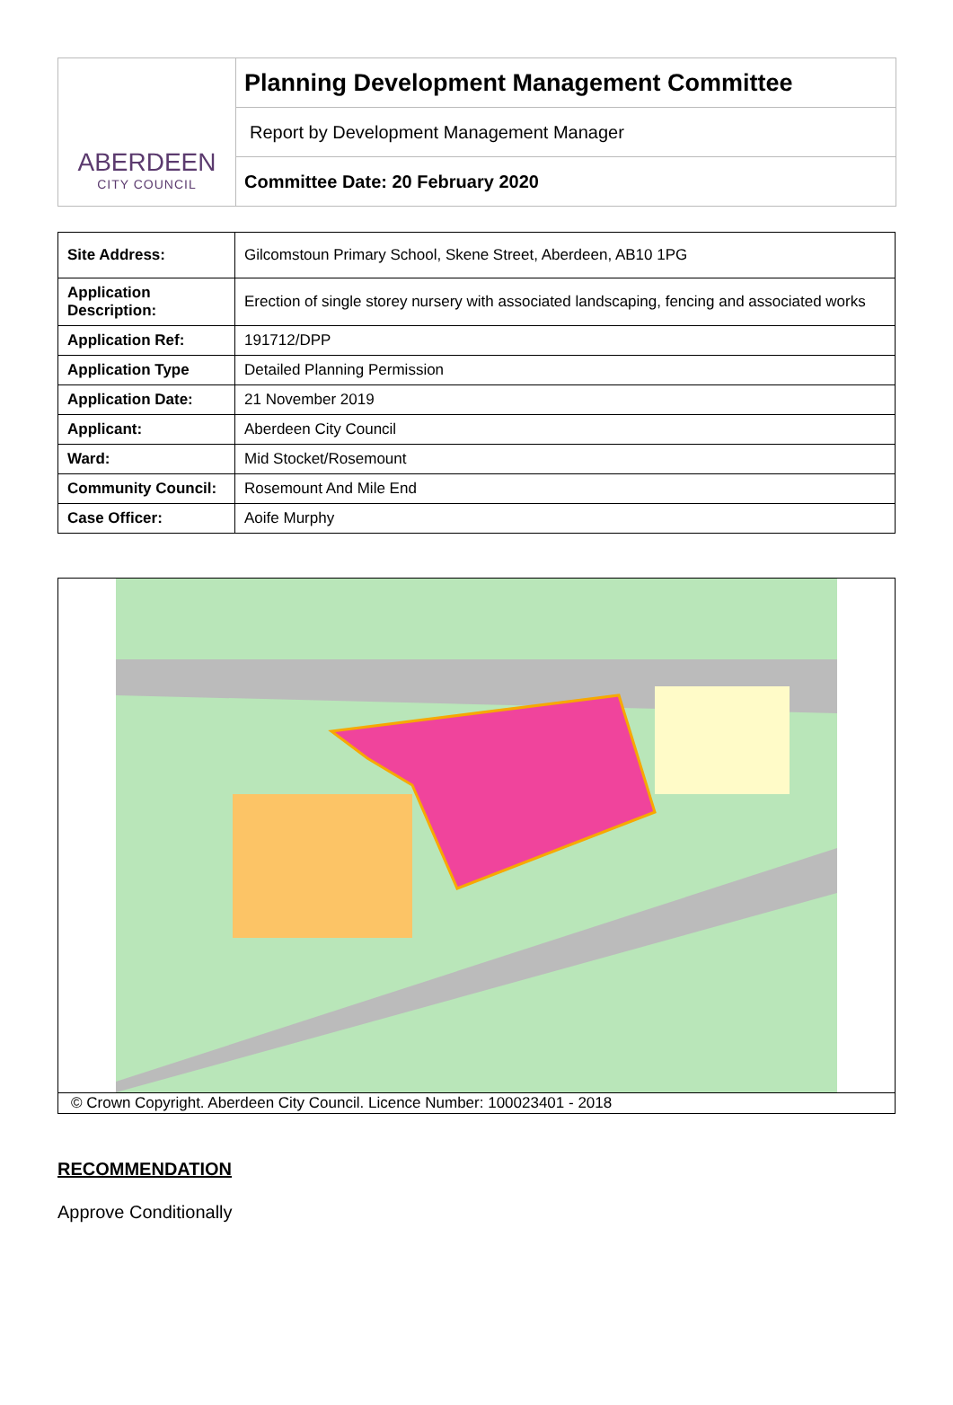ABERDEEN
CITY COUNCIL
Planning Development Management Committee
Report by Development Management Manager
Committee Date: 20 February 2020
| Site Address: | Gilcomstoun Primary School, Skene Street, Aberdeen, AB10 1PG |
| Application Description: | Erection of single storey nursery with associated landscaping, fencing and associated works |
| Application Ref: | 191712/DPP |
| Application Type | Detailed Planning Permission |
| Application Date: | 21 November 2019 |
| Applicant: | Aberdeen City Council |
| Ward: | Mid Stocket/Rosemount |
| Community Council: | Rosemount And Mile End |
| Case Officer: | Aoife Murphy |
© Crown Copyright. Aberdeen City Council. Licence Number: 100023401 - 2018
RECOMMENDATION
Approve Conditionally